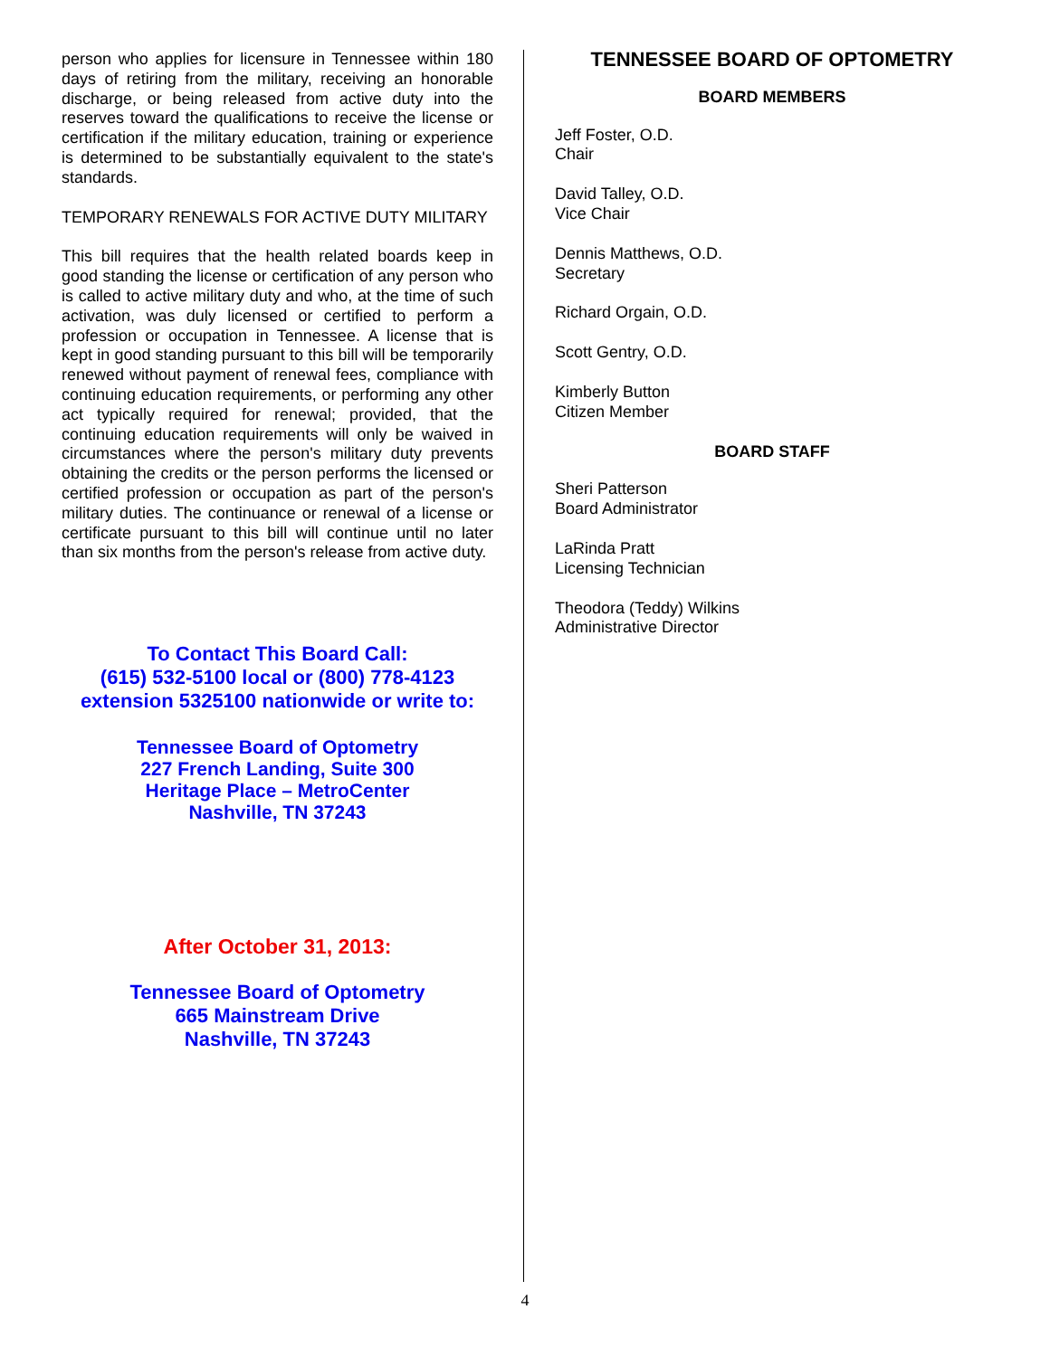person who applies for licensure in Tennessee within 180 days of retiring from the military, receiving an honorable discharge, or being released from active duty into the reserves toward the qualifications to receive the license or certification if the military education, training or experience is determined to be substantially equivalent to the state's standards.
TEMPORARY RENEWALS FOR ACTIVE DUTY MILITARY
This bill requires that the health related boards keep in good standing the license or certification of any person who is called to active military duty and who, at the time of such activation, was duly licensed or certified to perform a profession or occupation in Tennessee. A license that is kept in good standing pursuant to this bill will be temporarily renewed without payment of renewal fees, compliance with continuing education requirements, or performing any other act typically required for renewal; provided, that the continuing education requirements will only be waived in circumstances where the person's military duty prevents obtaining the credits or the person performs the licensed or certified profession or occupation as part of the person's military duties. The continuance or renewal of a license or certificate pursuant to this bill will continue until no later than six months from the person's release from active duty.
To Contact This Board Call:
(615) 532-5100 local or (800) 778-4123
extension 5325100 nationwide or write to:
Tennessee Board of Optometry
227 French Landing, Suite 300
Heritage Place – MetroCenter
Nashville, TN 37243
After October 31, 2013:
Tennessee Board of Optometry
665 Mainstream Drive
Nashville, TN 37243
TENNESSEE BOARD OF OPTOMETRY
BOARD MEMBERS
Jeff Foster, O.D.
Chair
David Talley, O.D.
Vice Chair
Dennis Matthews, O.D.
Secretary
Richard Orgain, O.D.
Scott Gentry, O.D.
Kimberly Button
Citizen Member
BOARD STAFF
Sheri Patterson
Board Administrator
LaRinda Pratt
Licensing Technician
Theodora (Teddy) Wilkins
Administrative Director
4